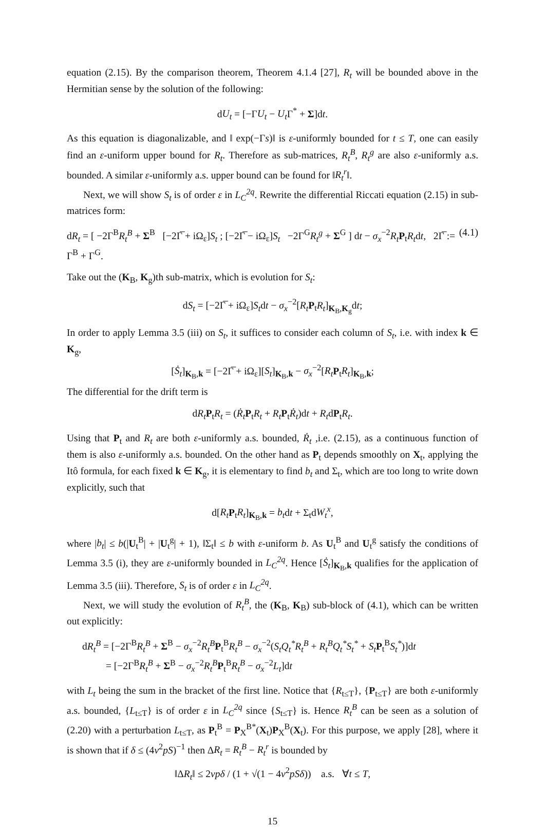equation (2.15). By the comparison theorem, Theorem 4.1.4 [27], R<sub>t</sub> will be bounded above in the Hermitian sense by the solution of the following:
dU<sub>t</sub> = [−ΓU<sub>t</sub> − U<sub>t</sub> Γ<sup>*</sup> + Σ]dt.
As this equation is diagonalizable, and ‖ exp(−Γs)‖ is ε-uniformly bounded for t ≤ T, one can easily find an ε-uniform upper bound for R<sub>t</sub>. Therefore as sub-matrices, R<sub>t</sub><sup>B</sup>, R<sub>t</sub><sup>g</sup> are also ε-uniformly a.s. bounded. A similar ε-uniformly a.s. upper bound can be found for ‖R<sub>t</sub><sup>r</sup>‖.
Next, we will show S<sub>t</sub> is of order ε in L<sub>C</sub><sup>2q</sup>. Rewrite the differential Riccati equation (2.15) in sub-matrices form:
dR<sub>t</sub> = [ −2Γ<sup>B</sup>R<sub>t</sub><sup>B</sup> + Σ<sup>B</sup> [−2Γ̅ + iΩ<sub>ε</sub>]S<sub>t</sub> ; [−2Γ̅ − iΩ<sub>ε</sub>]S<sub>t</sub> −2Γ<sup>G</sup>R<sub>t</sub><sup>g</sup> + Σ<sup>G</sup> ] dt − σ<sub>x</sub><sup>−2</sup>R<sub>t</sub> P<sub>t</sub>R<sub>t</sub>dt, 2Γ̅ := Γ<sup>B</sup> + Γ<sup>G</sup>. (4.1)
Take out the (K<sub>B</sub>, K<sub>g</sub>)th sub-matrix, which is evolution for S<sub>t</sub>:
dS<sub>t</sub> = [−2Γ̅ + iΩ<sub>ε</sub>]S<sub>t</sub>dt − σ<sub>x</sub><sup>−2</sup>[R<sub>t</sub> P<sub>t</sub>R<sub>t</sub>]<sub>K<sub>B</sub>,K<sub>g</sub></sub>dt;
In order to apply Lemma 3.5 (iii) on S<sub>t</sub>, it suffices to consider each column of S<sub>t</sub>, i.e. with index k ∈ K<sub>g</sub>,
[Ṡ<sub>t</sub>]<sub>K<sub>B</sub>,k</sub> = [−2Γ̅ + iΩ<sub>ε</sub>][S<sub>t</sub>]<sub>K<sub>B</sub>,k</sub> − σ<sub>x</sub><sup>−2</sup>[R<sub>t</sub> P<sub>t</sub>R<sub>t</sub>]<sub>K<sub>B</sub>,k</sub>;
The differential for the drift term is
dR<sub>t</sub> P<sub>t</sub>R<sub>t</sub> = (Ṙ<sub>t</sub> P<sub>t</sub>R<sub>t</sub> + R<sub>t</sub> P<sub>t</sub>Ṙ<sub>t</sub>)dt + R<sub>t</sub>dP<sub>t</sub>R<sub>t</sub>.
Using that P<sub>t</sub> and R<sub>t</sub> are both ε-uniformly a.s. bounded, Ṙ<sub>t</sub> ,i.e. (2.15), as a continuous function of them is also ε-uniformly a.s. bounded. On the other hand as P<sub>t</sub> depends smoothly on X<sub>t</sub>, applying the Itô formula, for each fixed k ∈ K<sub>g</sub>, it is elementary to find b<sub>t</sub> and Σ<sub>t</sub>, which are too long to write down explicitly, such that
d[R<sub>t</sub> P<sub>t</sub>R<sub>t</sub>]<sub>K<sub>B</sub>,k</sub> = b<sub>t</sub>dt + Σ<sub>t</sub>dW<sub>t</sub><sup>x</sup>,
where |b<sub>t</sub>| ≤ b(|U<sub>t</sub><sup>B</sup>| + |U<sub>t</sub><sup>g</sup>| + 1), ‖Σ<sub>t</sub>‖ ≤ b with ε-uniform b. As U<sub>t</sub><sup>B</sup> and U<sub>t</sub><sup>g</sup> satisfy the conditions of Lemma 3.5 (i), they are ε-uniformly bounded in L<sub>C</sub><sup>2q</sup>. Hence [Ṡ<sub>t</sub>]<sub>K<sub>B</sub>,k</sub> qualifies for the application of Lemma 3.5 (iii). Therefore, S<sub>t</sub> is of order ε in L<sub>C</sub><sup>2q</sup>.
Next, we will study the evolution of R<sub>t</sub><sup>B</sup>, the (K<sub>B</sub>, K<sub>B</sub>) sub-block of (4.1), which can be written out explicitly:
dR<sub>t</sub><sup>B</sup> = [−2Γ<sup>B</sup>R<sub>t</sub><sup>B</sup> + Σ<sup>B</sup> − σ<sub>x</sub><sup>−2</sup>R<sub>t</sub><sup>B</sup> P<sub>t</sub><sup>B</sup>R<sub>t</sub><sup>B</sup> − σ<sub>x</sub><sup>−2</sup>(S<sub>t</sub>Q<sub>t</sub><sup>*</sup>R<sub>t</sub><sup>B</sup> + R<sub>t</sub><sup>B</sup>Q<sub>t</sub><sup>*</sup>S<sub>t</sub><sup>*</sup> + S<sub>t</sub> P<sub>t</sub><sup>B</sup>S<sub>t</sub><sup>*</sup>)]dt
= [−2Γ<sup>B</sup>R<sub>t</sub><sup>B</sup> + Σ<sup>B</sup> − σ<sub>x</sub><sup>−2</sup>R<sub>t</sub><sup>B</sup> P<sub>t</sub><sup>B</sup>R<sub>t</sub><sup>B</sup> − σ<sub>x</sub><sup>−2</sup>L<sub>t</sub>]dt
with L<sub>t</sub> being the sum in the bracket of the first line. Notice that {R<sub>t≤T</sub>}, {P<sub>t≤T</sub>} are both ε-uniformly a.s. bounded, {L<sub>t≤T</sub>} is of order ε in L<sub>C</sub><sup>2q</sup> since {S<sub>t≤T</sub>} is. Hence R<sub>t</sub><sup>B</sup> can be seen as a solution of (2.20) with a perturbation L<sub>t≤T</sub>, as P<sub>t</sub><sup>B</sup> = P<sub>X</sub><sup>B*</sup>(X<sub>t</sub>)P<sub>X</sub><sup>B</sup>(X<sub>t</sub>). For this purpose, we apply [28], where it is shown that if δ ≤ (4ν<sup>2</sup>pS)<sup>−1</sup> then ΔR<sub>t</sub> = R<sub>t</sub><sup>B</sup> − R<sub>t</sub><sup>r</sup> is bounded by
‖ΔR<sub>t</sub>‖ ≤ 2νpδ / (1 + √(1 − 4ν<sup>2</sup>pSδ)) a.s. ∀t ≤ T,
15